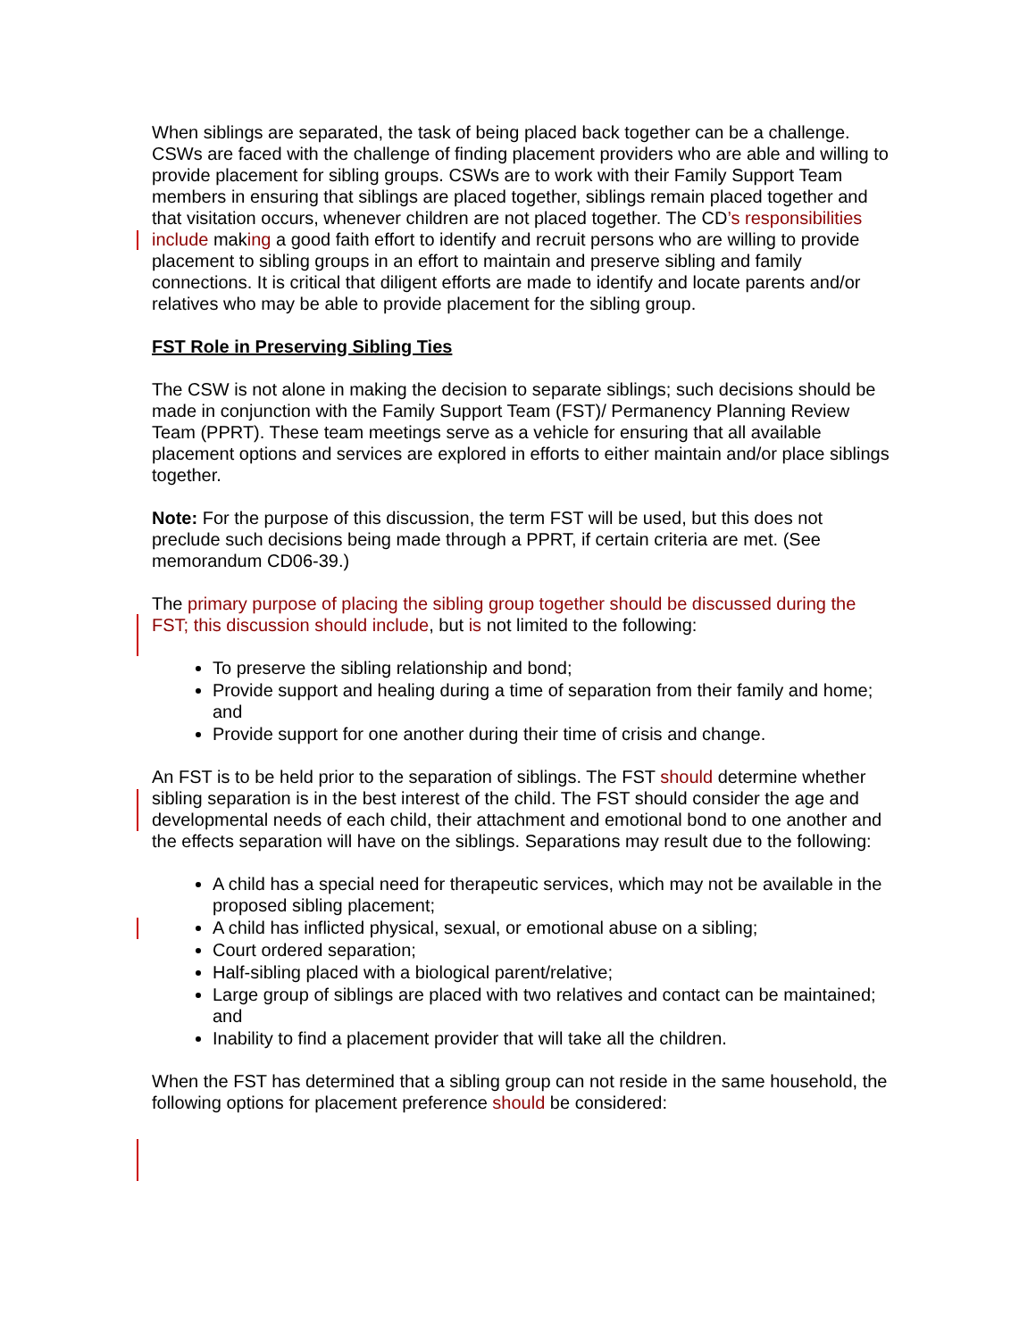When siblings are separated, the task of being placed back together can be a challenge. CSWs are faced with the challenge of finding placement providers who are able and willing to provide placement for sibling groups. CSWs are to work with their Family Support Team members in ensuring that siblings are placed together, siblings remain placed together and that visitation occurs, whenever children are not placed together. The CD’s responsibilities include making a good faith effort to identify and recruit persons who are willing to provide placement to sibling groups in an effort to maintain and preserve sibling and family connections. It is critical that diligent efforts are made to identify and locate parents and/or relatives who may be able to provide placement for the sibling group.
FST Role in Preserving Sibling Ties
The CSW is not alone in making the decision to separate siblings; such decisions should be made in conjunction with the Family Support Team (FST)/ Permanency Planning Review Team (PPRT). These team meetings serve as a vehicle for ensuring that all available placement options and services are explored in efforts to either maintain and/or place siblings together.
Note: For the purpose of this discussion, the term FST will be used, but this does not preclude such decisions being made through a PPRT, if certain criteria are met. (See memorandum CD06-39.)
The primary purpose of placing the sibling group together should be discussed during the FST; this discussion should include, but is not limited to the following:
To preserve the sibling relationship and bond;
Provide support and healing during a time of separation from their family and home; and
Provide support for one another during their time of crisis and change.
An FST is to be held prior to the separation of siblings. The FST should determine whether sibling separation is in the best interest of the child. The FST should consider the age and developmental needs of each child, their attachment and emotional bond to one another and the effects separation will have on the siblings. Separations may result due to the following:
A child has a special need for therapeutic services, which may not be available in the proposed sibling placement;
A child has inflicted physical, sexual, or emotional abuse on a sibling;
Court ordered separation;
Half-sibling placed with a biological parent/relative;
Large group of siblings are placed with two relatives and contact can be maintained; and
Inability to find a placement provider that will take all the children.
When the FST has determined that a sibling group can not reside in the same household, the following options for placement preference should be considered: